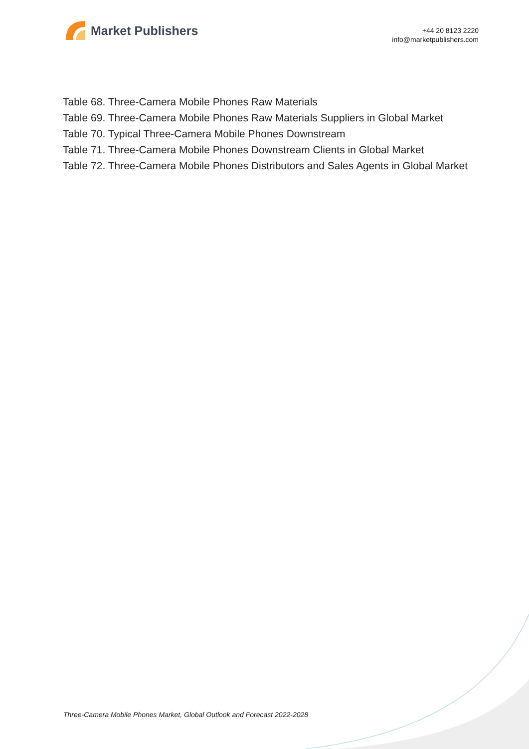Market Publishers
+44 20 8123 2220
info@marketpublishers.com
Table 68. Three-Camera Mobile Phones Raw Materials
Table 69. Three-Camera Mobile Phones Raw Materials Suppliers in Global Market
Table 70. Typical Three-Camera Mobile Phones Downstream
Table 71. Three-Camera Mobile Phones Downstream Clients in Global Market
Table 72. Three-Camera Mobile Phones Distributors and Sales Agents in Global Market
Three-Camera Mobile Phones Market, Global Outlook and Forecast 2022-2028